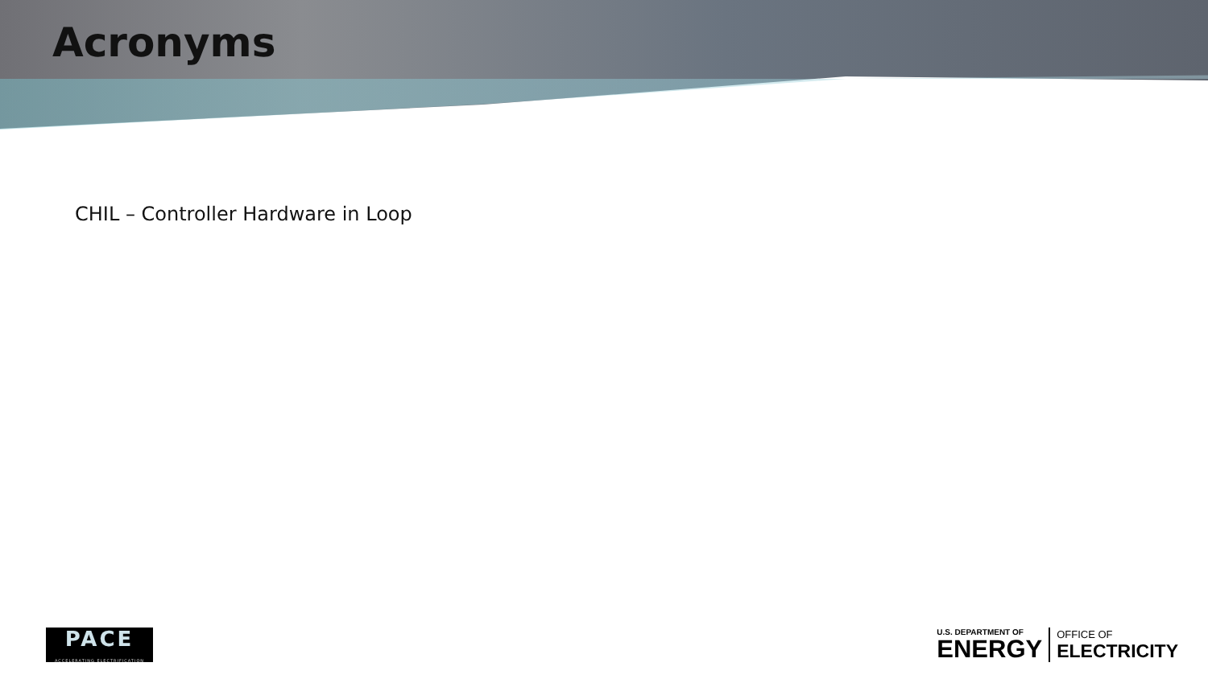Acronyms
CHIL – Controller Hardware in Loop
PACE
ACCELERATING ELECTRIFICATION
U.S. DEPARTMENT OF
ENERGY
OFFICE OF
ELECTRICITY